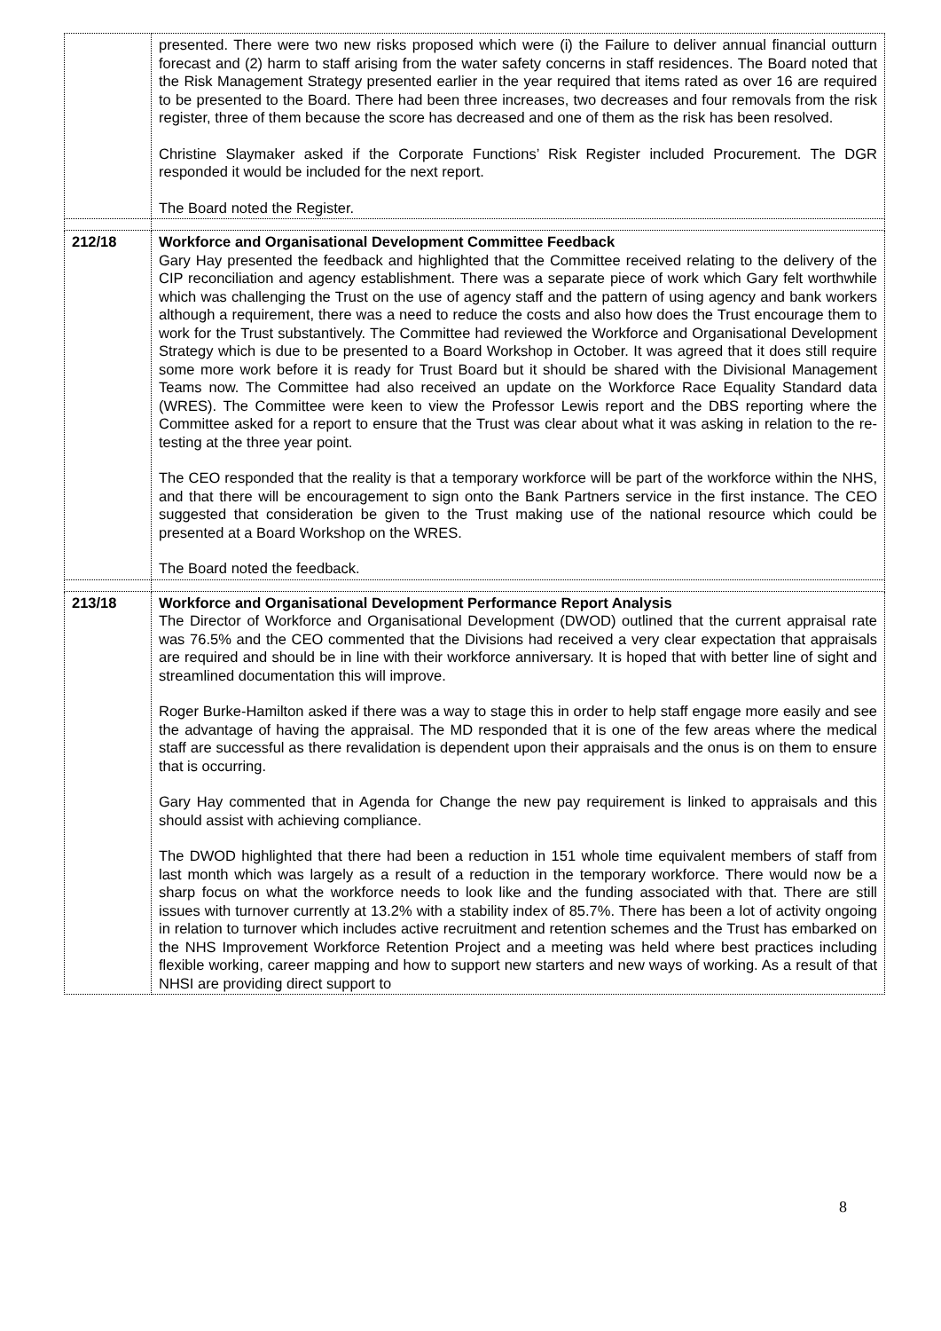| | presented. There were two new risks proposed which were (i) the Failure to deliver annual financial outturn forecast and (2) harm to staff arising from the water safety concerns in staff residences. The Board noted that the Risk Management Strategy presented earlier in the year required that items rated as over 16 are required to be presented to the Board. There had been three increases, two decreases and four removals from the risk register, three of them because the score has decreased and one of them as the risk has been resolved. Christine Slaymaker asked if the Corporate Functions’ Risk Register included Procurement. The DGR responded it would be included for the next report. The Board noted the Register. |
| 212/18 | Workforce and Organisational Development Committee Feedback Gary Hay presented the feedback and highlighted that the Committee received relating to the delivery of the CIP reconciliation and agency establishment. There was a separate piece of work which Gary felt worthwhile which was challenging the Trust on the use of agency staff and the pattern of using agency and bank workers although a requirement, there was a need to reduce the costs and also how does the Trust encourage them to work for the Trust substantively. The Committee had reviewed the Workforce and Organisational Development Strategy which is due to be presented to a Board Workshop in October. It was agreed that it does still require some more work before it is ready for Trust Board but it should be shared with the Divisional Management Teams now. The Committee had also received an update on the Workforce Race Equality Standard data (WRES). The Committee were keen to view the Professor Lewis report and the DBS reporting where the Committee asked for a report to ensure that the Trust was clear about what it was asking in relation to the re-testing at the three year point. The CEO responded that the reality is that a temporary workforce will be part of the workforce within the NHS, and that there will be encouragement to sign onto the Bank Partners service in the first instance. The CEO suggested that consideration be given to the Trust making use of the national resource which could be presented at a Board Workshop on the WRES. The Board noted the feedback. |
| 213/18 | Workforce and Organisational Development Performance Report Analysis The Director of Workforce and Organisational Development (DWOD) outlined that the current appraisal rate was 76.5% and the CEO commented that the Divisions had received a very clear expectation that appraisals are required and should be in line with their workforce anniversary. It is hoped that with better line of sight and streamlined documentation this will improve. Roger Burke-Hamilton asked if there was a way to stage this in order to help staff engage more easily and see the advantage of having the appraisal. The MD responded that it is one of the few areas where the medical staff are successful as there revalidation is dependent upon their appraisals and the onus is on them to ensure that is occurring. Gary Hay commented that in Agenda for Change the new pay requirement is linked to appraisals and this should assist with achieving compliance. The DWOD highlighted that there had been a reduction in 151 whole time equivalent members of staff from last month which was largely as a result of a reduction in the temporary workforce. There would now be a sharp focus on what the workforce needs to look like and the funding associated with that. There are still issues with turnover currently at 13.2% with a stability index of 85.7%. There has been a lot of activity ongoing in relation to turnover which includes active recruitment and retention schemes and the Trust has embarked on the NHS Improvement Workforce Retention Project and a meeting was held where best practices including flexible working, career mapping and how to support new starters and new ways of working. As a result of that NHSI are providing direct support to |
8